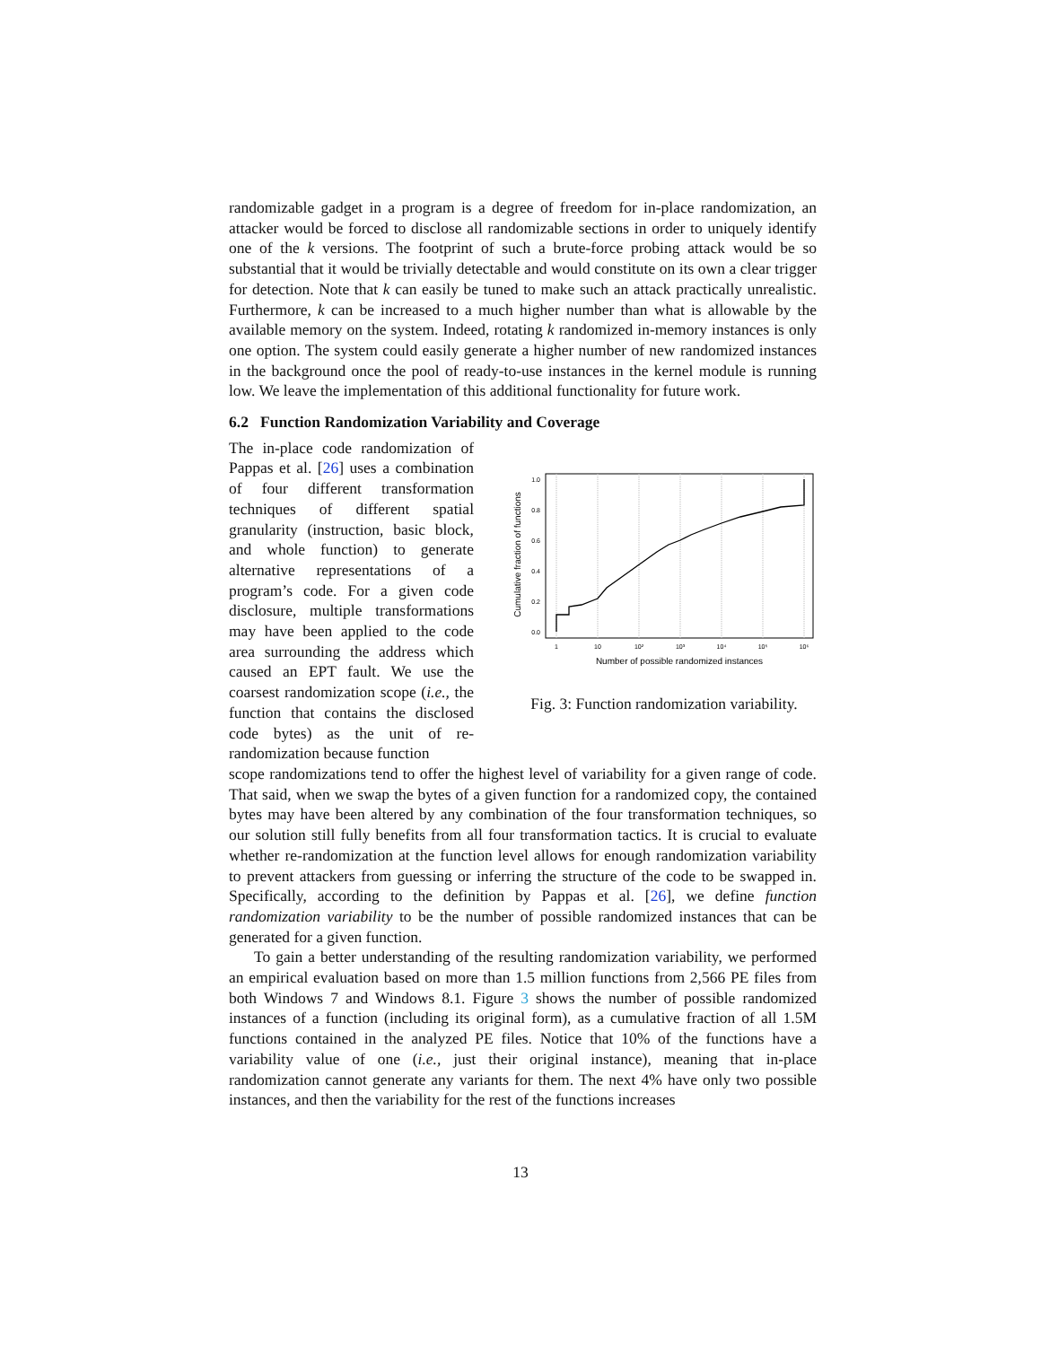randomizable gadget in a program is a degree of freedom for in-place randomization, an attacker would be forced to disclose all randomizable sections in order to uniquely identify one of the k versions. The footprint of such a brute-force probing attack would be so substantial that it would be trivially detectable and would constitute on its own a clear trigger for detection. Note that k can easily be tuned to make such an attack practically unrealistic. Furthermore, k can be increased to a much higher number than what is allowable by the available memory on the system. Indeed, rotating k randomized in-memory instances is only one option. The system could easily generate a higher number of new randomized instances in the background once the pool of ready-to-use instances in the kernel module is running low. We leave the implementation of this additional functionality for future work.
6.2 Function Randomization Variability and Coverage
The in-place code randomization of Pappas et al. [26] uses a combination of four different transformation techniques of different spatial granularity (instruction, basic block, and whole function) to generate alternative representations of a program’s code. For a given code disclosure, multiple transformations may have been applied to the code area surrounding the address which caused an EPT fault. We use the coarsest randomization scope (i.e., the function that contains the disclosed code bytes) as the unit of re-randomization because function
0.0
0.2
0.4
0.6
0.8
1.0
1
10
10²
10³
10⁴
10⁵
10⁶
Number of possible randomized instances
Cumulative fraction of functions
Fig. 3: Function randomization variability.
scope randomizations tend to offer the highest level of variability for a given range of code. That said, when we swap the bytes of a given function for a randomized copy, the contained bytes may have been altered by any combination of the four transformation techniques, so our solution still fully benefits from all four transformation tactics. It is crucial to evaluate whether re-randomization at the function level allows for enough randomization variability to prevent attackers from guessing or inferring the structure of the code to be swapped in. Specifically, according to the definition by Pappas et al. [26], we define function randomization variability to be the number of possible randomized instances that can be generated for a given function.
To gain a better understanding of the resulting randomization variability, we performed an empirical evaluation based on more than 1.5 million functions from 2,566 PE files from both Windows 7 and Windows 8.1. Figure 3 shows the number of possible randomized instances of a function (including its original form), as a cumulative fraction of all 1.5M functions contained in the analyzed PE files. Notice that 10% of the functions have a variability value of one (i.e., just their original instance), meaning that in-place randomization cannot generate any variants for them. The next 4% have only two possible instances, and then the variability for the rest of the functions increases
13